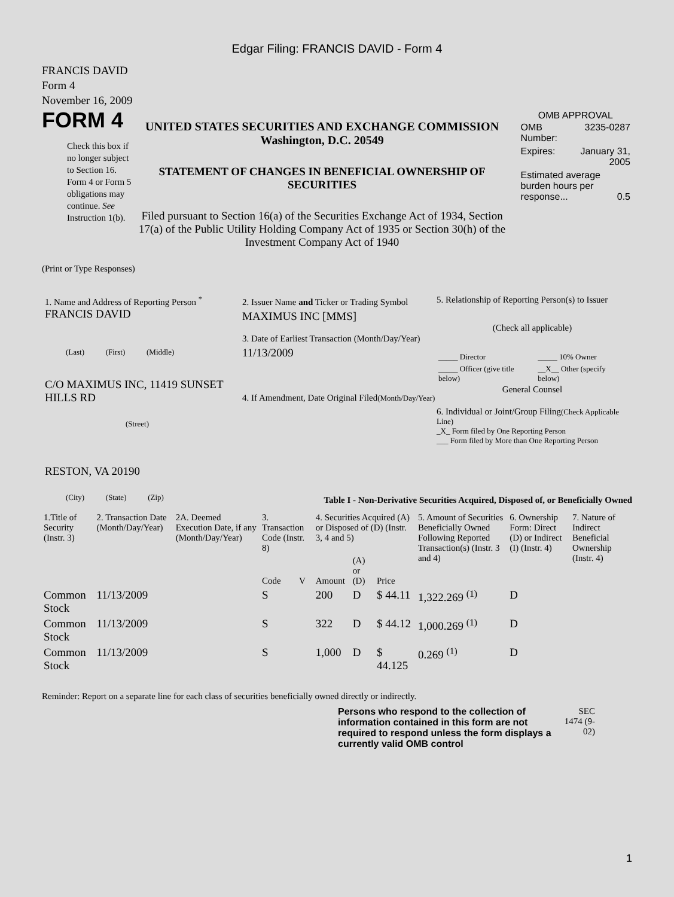Edgar Filing: FRANCIS DAVID - Form 4
FRANCIS DAVID
Form 4
November 16, 2009
FORM 4
Check this box if no longer subject to Section 16. Form 4 or Form 5 obligations may continue. See Instruction 1(b).
UNITED STATES SECURITIES AND EXCHANGE COMMISSION
Washington, D.C. 20549
STATEMENT OF CHANGES IN BENEFICIAL OWNERSHIP OF SECURITIES
Filed pursuant to Section 16(a) of the Securities Exchange Act of 1934, Section 17(a) of the Public Utility Holding Company Act of 1935 or Section 30(h) of the Investment Company Act of 1940
OMB APPROVAL
| OMB Number: | 3235-0287 |
| Expires: | January 31, 2005 |
| Estimated average burden hours per response... 0.5 | |
(Print or Type Responses)
1. Name and Address of Reporting Person <sup>*</sup>
FRANCIS DAVID
(Last) (First) (Middle)
C/O MAXIMUS INC, 11419 SUNSET HILLS RD
(Street)
RESTON, VA 20190
(City) (State) (Zip)
2. Issuer Name and Ticker or Trading Symbol
MAXIMUS INC [MMS]
3. Date of Earliest Transaction (Month/Day/Year)
11/13/2009
4. If Amendment, Date Original Filed(Month/Day/Year)
5. Relationship of Reporting Person(s) to Issuer
(Check all applicable)
| _____ Director | _____ 10% Owner |
| _____ Officer (give title below) | __X__ Other (specify below) |
General Counsel
6. Individual or Joint/Group Filing(Check Applicable Line)
_X_ Form filed by One Reporting Person
___ Form filed by More than One Reporting Person
Table I - Non-Derivative Securities Acquired, Disposed of, or Beneficially Owned
| 1.Title of Security (Instr. 3) | 2. Transaction Date (Month/Day/Year) | 2A. Deemed Execution Date, if any (Month/Day/Year) | 3. Transaction Code (Instr. 8) | | 4. Securities Acquired (A) or Disposed of (D) (Instr. 3, 4 and 5) | | | 5. Amount of Securities Beneficially Owned Following Reported Transaction(s) (Instr. 3 and 4) | 6. Ownership Form: Direct (D) or Indirect (I) (Instr. 4) | 7. Nature of Indirect Beneficial Ownership (Instr. 4) |
| --- | --- | --- | --- | --- | --- | --- | --- | --- | --- | --- |
| | | | Code | V | Amount | (A) or (D) | Price | | | |
| Common Stock | 11/13/2009 | | S | | 200 | D | $ 44.11 | 1,322.269 <sup>(1)</sup> | D | |
| Common Stock | 11/13/2009 | | S | | 322 | D | $ 44.12 | 1,000.269 <sup>(1)</sup> | D | |
| Common Stock | 11/13/2009 | | S | | 1,000 | D | $ 44.125 | 0.269 <sup>(1)</sup> | D | |
Reminder: Report on a separate line for each class of securities beneficially owned directly or indirectly.
Persons who respond to the collection of information contained in this form are not required to respond unless the form displays a currently valid OMB control
SEC 1474 (9-02)
1